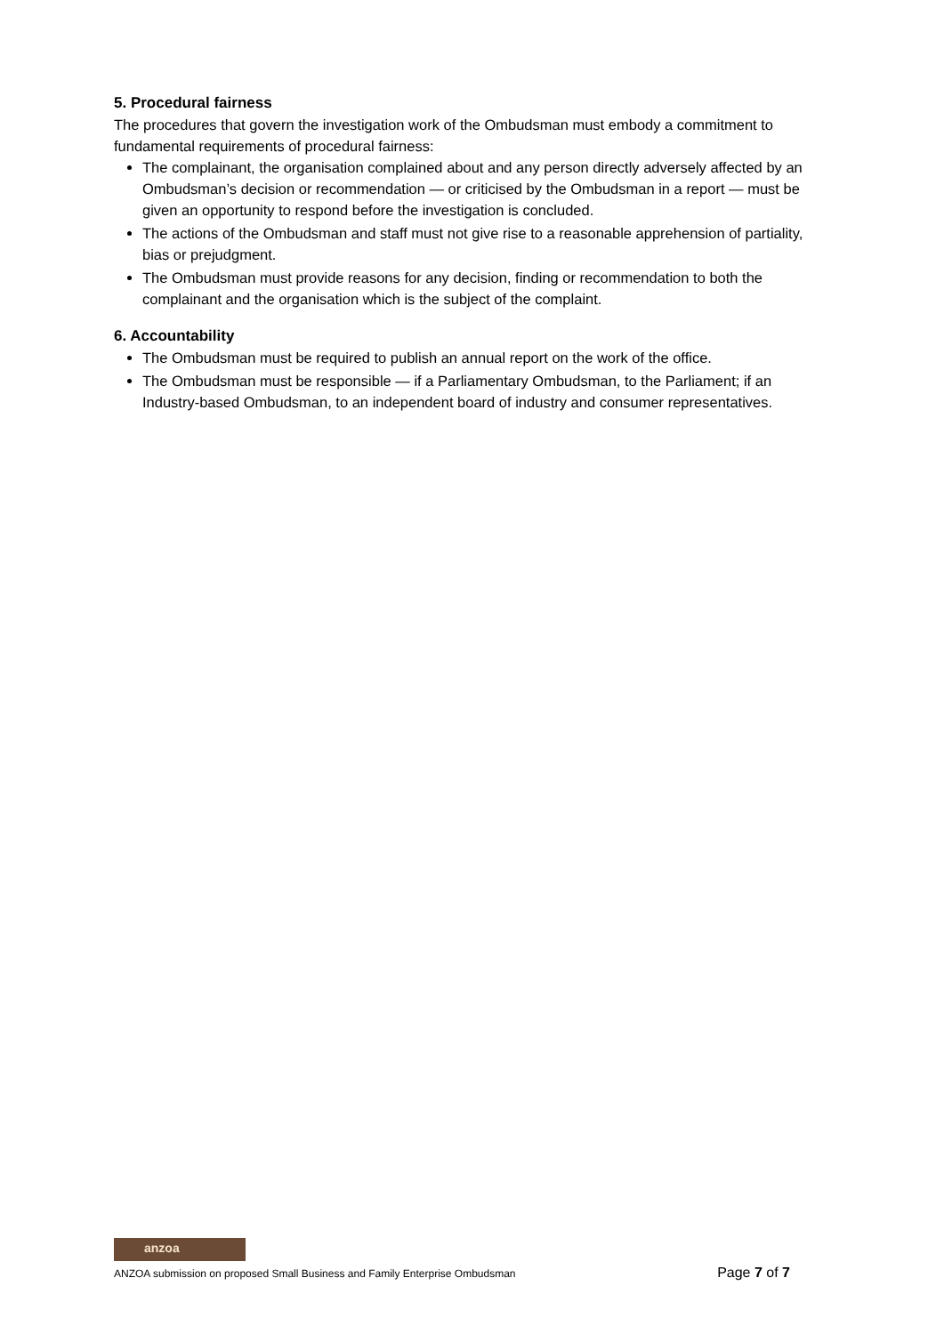5. Procedural fairness
The procedures that govern the investigation work of the Ombudsman must embody a commitment to fundamental requirements of procedural fairness:
The complainant, the organisation complained about and any person directly adversely affected by an Ombudsman’s decision or recommendation — or criticised by the Ombudsman in a report — must be given an opportunity to respond before the investigation is concluded.
The actions of the Ombudsman and staff must not give rise to a reasonable apprehension of partiality, bias or prejudgment.
The Ombudsman must provide reasons for any decision, finding or recommendation to both the complainant and the organisation which is the subject of the complaint.
6. Accountability
The Ombudsman must be required to publish an annual report on the work of the office.
The Ombudsman must be responsible — if a Parliamentary Ombudsman, to the Parliament; if an Industry-based Ombudsman, to an independent board of industry and consumer representatives.
anzoa
ANZOA submission on proposed Small Business and Family Enterprise Ombudsman Page 7 of 7